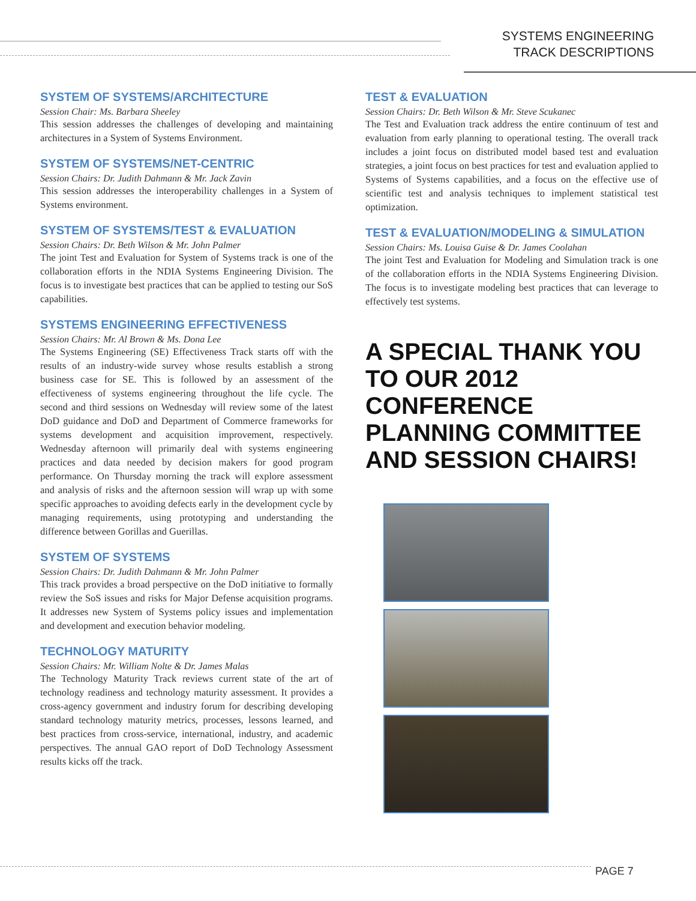SYSTEMS ENGINEERING
TRACK DESCRIPTIONS
SYSTEM OF SYSTEMS/ARCHITECTURE
Session Chair: Ms. Barbara Sheeley
This session addresses the challenges of developing and maintaining architectures in a System of Systems Environment.
SYSTEM OF SYSTEMS/NET-CENTRIC
Session Chairs: Dr. Judith Dahmann & Mr. Jack Zavin
This session addresses the interoperability challenges in a System of Systems environment.
SYSTEM OF SYSTEMS/TEST & EVALUATION
Session Chairs: Dr. Beth Wilson & Mr. John Palmer
The joint Test and Evaluation for System of Systems track is one of the collaboration efforts in the NDIA Systems Engineering Division. The focus is to investigate best practices that can be applied to testing our SoS capabilities.
SYSTEMS ENGINEERING EFFECTIVENESS
Session Chairs: Mr. Al Brown & Ms. Dona Lee
The Systems Engineering (SE) Effectiveness Track starts off with the results of an industry-wide survey whose results establish a strong business case for SE. This is followed by an assessment of the effectiveness of systems engineering throughout the life cycle. The second and third sessions on Wednesday will review some of the latest DoD guidance and DoD and Department of Commerce frameworks for systems development and acquisition improvement, respectively. Wednesday afternoon will primarily deal with systems engineering practices and data needed by decision makers for good program performance. On Thursday morning the track will explore assessment and analysis of risks and the afternoon session will wrap up with some specific approaches to avoiding defects early in the development cycle by managing requirements, using prototyping and understanding the difference between Gorillas and Guerillas.
SYSTEM OF SYSTEMS
Session Chairs: Dr. Judith Dahmann & Mr. John Palmer
This track provides a broad perspective on the DoD initiative to formally review the SoS issues and risks for Major Defense acquisition programs. It addresses new System of Systems policy issues and implementation and development and execution behavior modeling.
TECHNOLOGY MATURITY
Session Chairs: Mr. William Nolte & Dr. James Malas
The Technology Maturity Track reviews current state of the art of technology readiness and technology maturity assessment. It provides a cross-agency government and industry forum for describing developing standard technology maturity metrics, processes, lessons learned, and best practices from cross-service, international, industry, and academic perspectives. The annual GAO report of DoD Technology Assessment results kicks off the track.
TEST & EVALUATION
Session Chairs: Dr. Beth Wilson & Mr. Steve Scukanec
The Test and Evaluation track address the entire continuum of test and evaluation from early planning to operational testing. The overall track includes a joint focus on distributed model based test and evaluation strategies, a joint focus on best practices for test and evaluation applied to Systems of Systems capabilities, and a focus on the effective use of scientific test and analysis techniques to implement statistical test optimization.
TEST & EVALUATION/MODELING & SIMULATION
Session Chairs: Ms. Louisa Guise & Dr. James Coolahan
The joint Test and Evaluation for Modeling and Simulation track is one of the collaboration efforts in the NDIA Systems Engineering Division. The focus is to investigate modeling best practices that can leverage to effectively test systems.
A SPECIAL THANK YOU TO OUR 2012 CONFERENCE PLANNING COMMITTEE AND SESSION CHAIRS!
PAGE 7